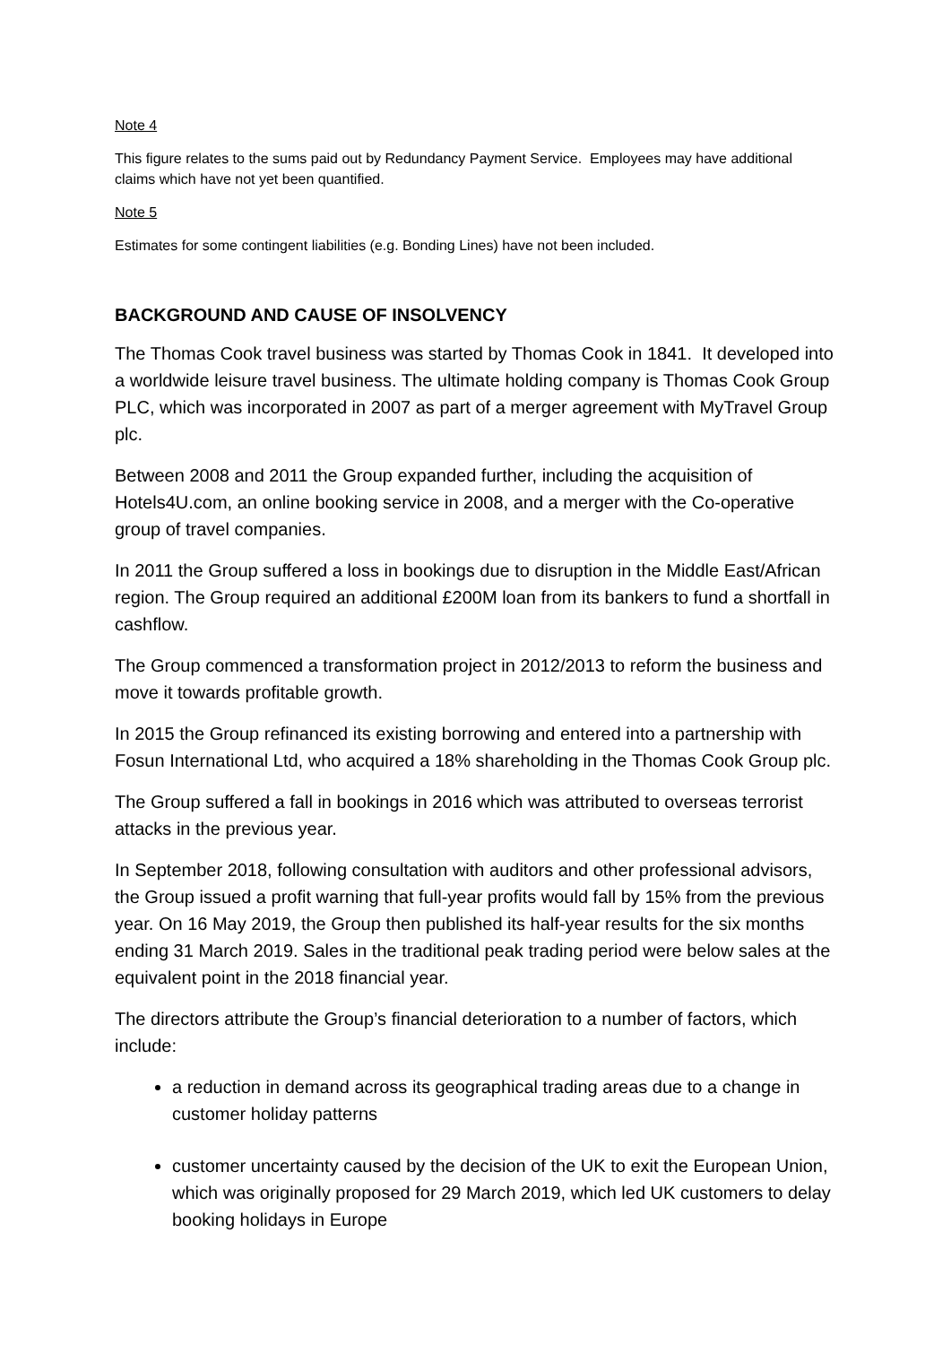Note 4
This figure relates to the sums paid out by Redundancy Payment Service. Employees may have additional claims which have not yet been quantified.
Note 5
Estimates for some contingent liabilities (e.g. Bonding Lines) have not been included.
BACKGROUND AND CAUSE OF INSOLVENCY
The Thomas Cook travel business was started by Thomas Cook in 1841. It developed into a worldwide leisure travel business. The ultimate holding company is Thomas Cook Group PLC, which was incorporated in 2007 as part of a merger agreement with MyTravel Group plc.
Between 2008 and 2011 the Group expanded further, including the acquisition of Hotels4U.com, an online booking service in 2008, and a merger with the Co-operative group of travel companies.
In 2011 the Group suffered a loss in bookings due to disruption in the Middle East/African region. The Group required an additional £200M loan from its bankers to fund a shortfall in cashflow.
The Group commenced a transformation project in 2012/2013 to reform the business and move it towards profitable growth.
In 2015 the Group refinanced its existing borrowing and entered into a partnership with Fosun International Ltd, who acquired a 18% shareholding in the Thomas Cook Group plc.
The Group suffered a fall in bookings in 2016 which was attributed to overseas terrorist attacks in the previous year.
In September 2018, following consultation with auditors and other professional advisors, the Group issued a profit warning that full-year profits would fall by 15% from the previous year. On 16 May 2019, the Group then published its half-year results for the six months ending 31 March 2019. Sales in the traditional peak trading period were below sales at the equivalent point in the 2018 financial year.
The directors attribute the Group’s financial deterioration to a number of factors, which include:
a reduction in demand across its geographical trading areas due to a change in customer holiday patterns
customer uncertainty caused by the decision of the UK to exit the European Union, which was originally proposed for 29 March 2019, which led UK customers to delay booking holidays in Europe